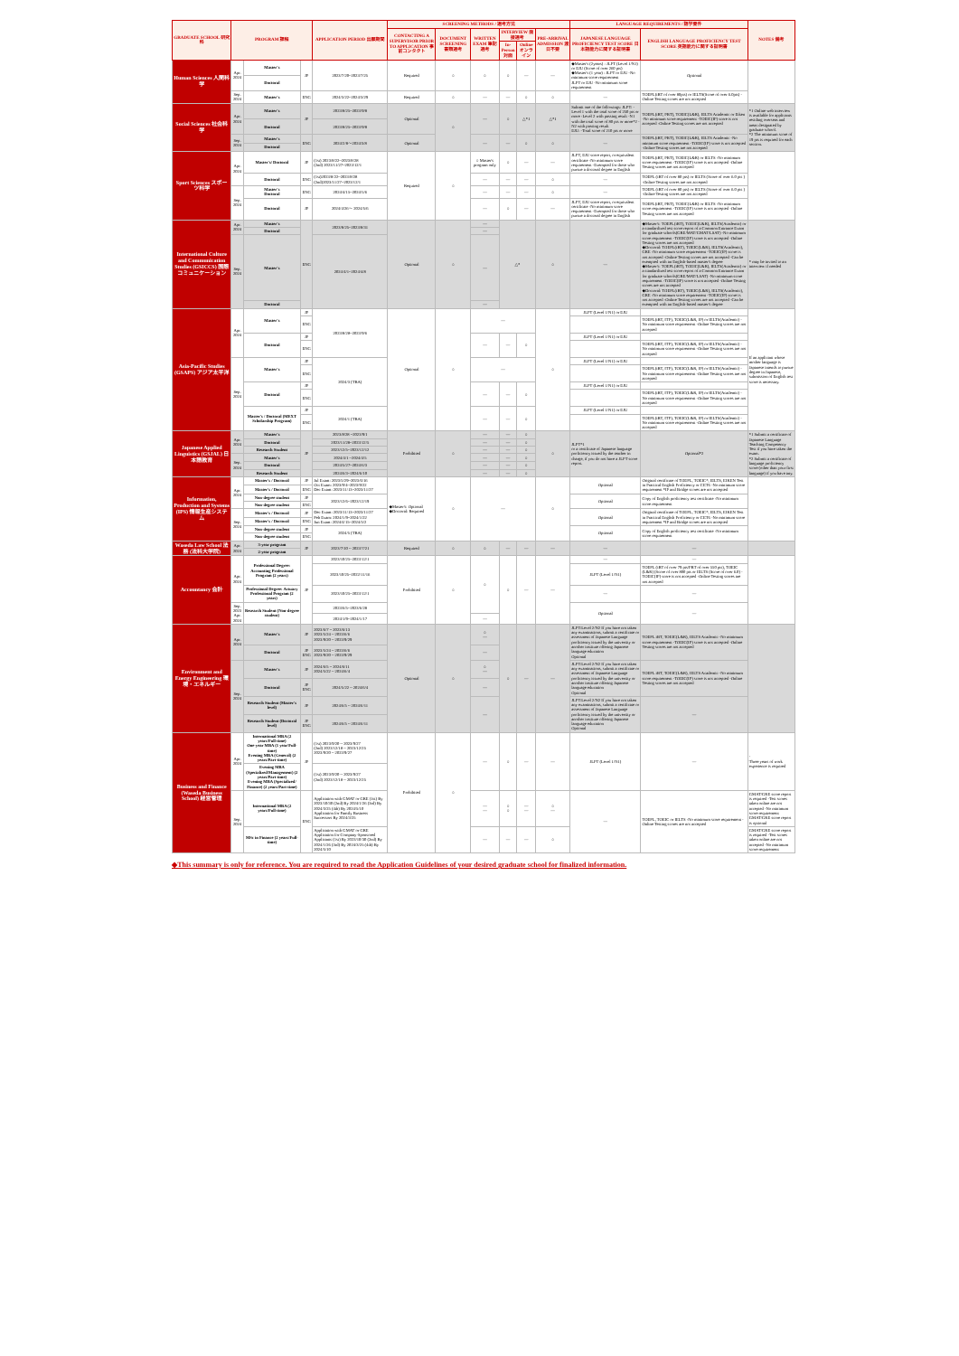| GRADUATE SCHOOL 研究科 | PROGRAM 課程 | | | APPLICATION PERIOD 出願期間 | SCREENING METHODS / 選考方法 | | | | | | LANGUAGE REQUIREMENTS / 語学要件 | | NOTES 備考 |
| --- | --- | --- | --- | --- | --- | --- | --- | --- | --- | --- | --- | --- | --- |
| | | | | | CONTACTING A SUPERVISOR PRIOR TO APPLICATION 事前コンタクト | DOCUMENT SCREENING 書類選考 | WRITTEN EXAM 筆記選考 | INTERVIEW 面接選考 | | PRE-ARRIVAL ADMISSION 渡日不要 | JAPANESE LANGUAGE PROFICIENCY TEST SCORE 日本語能力に関する証明書 | ENGLISH LANGUAGE PROFICIENCY TEST SCORE 英語能力に関する証明書 | |
| | | | | | | | | In-Person 対面 | Online オンライン | | | | |
| Human Sciences 人間科学 | Apr. 2024 | Master's | JP | 2023/7/20~2023/7/25 | Required | ○ | ○ | ○ | — | — | ◆Master's (2years) : JLPT (Level 1/N1) or EJU (Score of over 260 pts) ◆Master's (1 year) : JLPT or EJU -No minimum score requirement JLPT or EJU -No minimum score requirement | Optional | |
| | | Doctoral | | | | | | | | | | | |
| | Sep. 2024 | Master's | ENG | 2024/3/22~2024/3/29 | Required | ○ | — | — | ○ | ○ | — | TOEFL(iBT of over 80pts) or IELTS(Score of over 6.0pts) -Online Testing scores are not accepted | |
| Social Sciences 社会科学 | Apr. 2024 | Master's | JP | 2023/8/25~2023/9/8 | Optional | ○ | — | ○ | △*1 | △*1 | Submit one of the followings: JLPT: -Level 1 with the total score of 250 pts or more -Level 2 with passing result -N1 with the total score of 80 pts or more*2 -N2 with passing result EJU: -Total score of 210 pts or more | TOEFL(iBT, PBT), TOEIC(L&R), IELTS Academic or Eiken -No minimum score requirement -TOEIC(IP) score is not accepted -Online Testing scores are not accepted | *1 Online web interview is available for applicants residing overseas and areas designated by graduate school. *2 The minimum score of 19 pts is required for each section. |
| | | Doctoral | | 2023/8/25~2023/9/8 | | | | | | | | | |
| | Sep. 2024 | Master's | ENG | 2024/2/8～2024/3/8 | Optional | | — | — | ○ | ○ | — | TOEFL(iBT, PBT), TOEIC(L&R), IELTS Academic -No minimum score requirement -TOEIC(IP) score is not accepted -Online Testing scores are not accepted | |
| | | Doctoral | | | | | | | | | | | |
| Sport Sciences スポーツ科学 | Apr. 2024 | Master's/ Doctoral | JP | (1st) 2023/8/22~2023/8/28 (2nd) 2023/11/27~2023/12/1 | Required | ○ | ○ Master's program only | ○ | — | — | JLPT, EJU score report, or equivalent certificate -No minimum score requirement -Exempted for those who pursue a doctoral degree in English | TOEFL(iBT, PBT), TOEIC(L&R) or IELTS -No minimum score requirement -TOEIC(IP) score is not accepted -Online Testing scores are not accepted | |
| | | Doctoral | ENG | (1st)2023/8/22~2023/8/28 (2nd)2023/11/27~2023/12/1 | | | — | — | — | ○ | — | TOEFL (iBT of over 80 pts) or IELTS (Score of over 6.0 pts ) -Online Testing scores are not accepted | |
| | Sep. 2024 | Master's Doctoral | ENG | 2024/4/15~2024/5/6 | | | — | — | — | ○ | — | TOEFL (iBT of over 80 pts) or IELTS (Score of over 6.0 pts ) -Online Testing scores are not accepted | |
| | | Doctoral | JP | 2024/4/26～ 2024/5/6 | | | — | ○ | — | — | JLPT, EJU score report, or equivalent certificate -No minimum score requirement -Exempted for those who pursue a doctoral degree in English | TOEFL(iBT, PBT), TOEIC(L&R) or IELTS -No minimum score requirement -TOEIC(IP) score is not accepted -Online Testing scores are not accepted | |
| International Culture and Communication Studies (GSICCS) 国際コミュニケーション | Apr. 2024 | Master's | ENG | 2023/8/25~2023/8/31 | Optional | ○ | — | △* | | ○ | — | ◆Master's: TOEFL(iBT), TOEIC(L&R), IELTS(Academic) or a standardized test score report of a Common Entrance Exam for graduate schools(GRE/MAT/GMAT/LSAT) -No minimum score requirement -TOEIC(IP) score is not accepted -Online Testing scores are not accepted ◆Doctoral: TOEFL(iBT), TOEIC(L&R), IELTS(Academic), GRE -No minimum score requirement -TOEIC(IP) score is not accepted -Online Testing scores are not accepted -Can be exempted with an English-based master's degree ◆Master's: TOEFL(iBT), TOEIC(L&R), IELTS(Academic) or a standardized test score report of a Common Entrance Exam for graduate schools(GRE/MAT/LSAT) -No minimum score requirement -TOEIC(IP) score is not accepted -Online Testing scores are not accepted ◆Doctoral: TOEFL(iBT), TOEIC(L&R), IELTS(Academic), GRE -No minimum score requirement -TOEIC(IP) score is not accepted -Online Testing scores are not accepted -Can be exempted with an English-based master's degree | * may be invited to an interview if needed |
| | | Doctoral | | | | | — | | | | | | |
| | Sep. 2024 | Master's | | 2024/4/1~2024/4/8 | | | — | | | | | | |
| | | Doctoral | | | | | — | | | | | | |
| Asia-Pacific Studies (GSAPS) アジア太平洋 | Apr. 2024 | Master's | JP | 2023/8/28~2023/9/6 | Optional | ○ | — | | | ○ | JLPT (Level 1/N1) or EJU | | If an applicant whose mother language is Japanese intends to pursue degree in Japanese, submission of English test score is necessary. |
| | | | ENG | | | | | | | | | TOEFL(iBT, ITP), TOEIC(L&R, IP) or IELTS(Academic) -No minimum score requirement -Online Testing scores are not accepted | |
| | | Doctoral | JP | | | | — | — | ○ | | JLPT (Level 1/N1) or EJU | | |
| | | | ENG | | | | | | | | | TOEFL(iBT, ITP), TOEIC(L&R, IP) or IELTS(Academic) -No minimum score requirement -Online Testing scores are not accepted | |
| | Sep. 2024 | Master's | JP | 2024/3 (TBA) | | | — | | | | JLPT (Level 1/N1) or EJU | | |
| | | | ENG | | | | | | | | | TOEFL(iBT, ITP), TOEIC(L&R, IP) or IELTS(Academic) -No minimum score requirement -Online Testing scores are not accepted | |
| | | Doctoral | JP | | | | — | — | ○ | | JLPT (Level 1/N1) or EJU | | |
| | | | ENG | | | | | | | | | TOEFL(iBT, ITP), TOEIC(L&R, IP) or IELTS(Academic) -No minimum score requirement -Online Testing scores are not accepted | |
| | | Master's / Doctoral (MEXT Scholarship Program) | JP | 2024/1 (TBA) | | | — | — | ○ | | JLPT (Level 1/N1) or EJU | | |
| | | | ENG | | | | | | | | | TOEFL(iBT, ITP), TOEIC(L&R, IP) or IELTS(Academic) -No minimum score requirement -Online Testing scores are not accepted | |
| Japanese Applied Linguistics (GSJAL) 日本語教育 | Apr. 2024 | Master's | JP | 2023/8/28 ~2023/9/1 | Prohibited | ○ | — | — | ○ | ○ | JLPT*1 or a certificate of Japanese language proficiency issued by the teacher in charge, if you do not have a JLPT score report. | Optional*2 | *1 Submit a certificate of Japanese Language Teaching Competency Test if you have taken the exam. *2 Submit a certificate of language proficiency score (other than your first language) if you have any. |
| | | Doctoral | | 2023/11/28~2023/12/5 | | | — | — | ○ | | | | |
| | | Research Student | | 2023/12/5~2023/12/12 | | | — | — | ○ | | | | |
| | Sep. 2024 | Master's | | 2024/4/1 ~2024/4/5 | | | — | — | ○ | | | | |
| | | Doctoral | | 2024/5/27~2024/6/3 | | | — | — | ○ | | | | |
| | | Research Student | | 2024/6/3~2024/6/10 | | | — | — | ○ | | | | |
| Information, Production and Systems (IPS) 情報生産システム | Apr. 2024 | Master's / Doctoral | JP | Jul Exam: 2023/5/29~2023/6/16 Oct Exam: 2023/9/4~2023/9/22 Dec Exam: 2023/11/13~2023/11/27 | ◆Master's: Optional ◆Doctoral: Required | ○ | — | | | ○ | Optional | Original certificate of TOEFL, TOEIC*, IELTS, EIKEN Test in Practical English Proficiency or CET6 -No minimum score requirement *IP and Bridge scores are not accepted | |
| | | Master's / Doctoral | ENG | | | | | | | | | | |
| | | Non-degree student | JP | 2023/12/6~2023/12/19 | | | | | | | Optional | Copy of English proficiency test certificate -No minimum score requirement | |
| | | Non-degree student | ENG | | | | | | | | | | |
| | Sep. 2024 | Master's / Doctoral | JP | Dec Exam: 2023/11/13~2023/11/27 Feb Exam: 2024/1/9~2024/1/22 Jun Exam: 2024/4/15~2024/5/2 | | | | | | | Optional | Original certificate of TOEFL, TOEIC*, IELTS, EIKEN Test in Practical English Proficiency or CET6 -No minimum score requirement *IP and Bridge scores are not accepted | |
| | | Master's / Doctoral | ENG | | | | | | | | | | |
| | | Non-degree student | JP | 2024/5 (TBA) | | | | | | | Optional | Copy of English proficiency test certificate -No minimum score requirement | |
| | | Non-degree student | ENG | | | | | | | | | | |
| Waseda Law School 法務 (法科大学院) | Apr. 2024 | 3-year program | JP | 2023/7/10 ~ 2023/7/21 | Required | ○ | ○ | — | — | — | — | — | |
| | | 2-year program | | | | | | | | | | | |
| Accountancy 会計 | Apr. 2024 | Professional Degree: Accounting Professional Program (2 years) | JP | 2023/10/25~2023/12/1 | Prohibited | ○ | ○ | ○ | — | — | — | — | |
| | | | | 2023/10/25~2022/11/16 | | | | | | | JLPT (Level 1/N1) | TOEFL (iBT of over 79 pts/PBT of over 550 pts), TOEIC (L&R) (Score of over 800 pts or IELTS (Score of over 6.0) -TOEIC(IP) score is not accepted -Online Testing scores are not accepted | |
| | | Professional Degree: Actuary Professional Program (2 years) | | 2023/10/25~2023/12/1 | | | | | | | — | — | |
| | Sep. 2023 Apr. 2024 | Research Student (Non-degree student) | | 2023/6/5~2023/6/28 | | | | | | | Optional | — | |
| | | | | 2024/1/9~2024/1/17 | | | — | | | | | | |
| Environment and Energy Engineering 環境・エネルギー | Apr. 2024 | Master's | JP | 2023/6/7 ~ 2023/6/13 2023/5/24 ~ 2023/6/6 2023/9/20 ~ 2023/9/29 | Optional | ○ | ○ — | ○ | — | — | JLPT:Level 2/N2 If you have not taken any examinations, submit a certificate or assessment of Japanese Language proficiency issued by the university or another institute offering Japanese language education Optional | TOEFL iBT, TOEIC(L&R), IELTS Academic -No minimum score requirement -TOEIC(IP) score is not accepted -Online Testing scores are not accepted | |
| | | Doctoral | JP ENG | 2023/5/24 ~ 2023/6/6 2023/9/20 ~ 2023/9/29 | | | — | | | | | | |
| | Sep. 2024 | Master's | JP | 2024/6/5 ~ 2024/6/11 2024/5/22 ~ 2024/6/4 | | | ○ — | | | | JLPT:Level 2/N2 If you have not taken any examinations, submit a certificate or assessment of Japanese Language proficiency issued by the university or another institute offering Japanese language education Optional | TOEFL iBT, TOEIC(L&R), IELTS Academic -No minimum score requirement -TOEIC(IP) score is not accepted -Online Testing scores are not accepted | |
| | | Doctoral | JP ENG | 2024/5/22 ~ 2024/6/4 | | | — | | | | | | |
| | | Research Student (Master's level) | JP | 2024/6/5 ~ 2024/6/11 | | | — | | | | JLPT:Level 2/N2 If you have not taken any examinations, submit a certificate or assessment of Japanese Language proficiency issued by the university or another institute offering Japanese language education Optional | — | |
| | | Research Student (Doctoral level) | JP ENG | 2024/6/5 ~ 2024/6/11 | | | | | | | | | |
| Business and Finance (Waseda Business School) 経営管理 | Apr. 2024 | International MBA (2 years/Full-time) One-year MBA (1 year/Full-time) Evening MBA (General) (2 years/Part-time) | JP | (1st) 2023/9/20 ~ 2023/9/27 (2nd) 2023/12/18 ~ 2023/12/25 2023/9/20 ~ 2023/9/27 | Prohibited | ○ | — | ○ | — | — | JLPT (Level 1/N1) | — | - Three years of work experience is required |
| | | Evening MBA (Specialized/Management) (2 years/Part-time) Evening MBA (Specialized/ Finance) (2 years/Part-time) | | (1st) 2023/9/20 ~ 2023/9/27 (2nd) 2023/12/18 ~ 2023/12/25 | | | | | | | | | |
| | Sep. 2024 | International MBA (2 years/Full-time) | ENG | Application with GMAT or GRE (1st) By 2023/10/30 (2nd) By 2024/1/26 (3rd) By 2024/3/25 (4th) By 2024/5/10 Application for Family Business Successors By 2024/3/25 | | | — — | ○ ○ | — — | ○ — | — | TOEFL, TOEIC or IELTS -No minimum score requirement -Online Testing scores are not accepted | GMAT/GRE score report is required -Test scores taken online are not accepted -No minimum score requirement GMAT/GRE score report is optional |
| | | MSc in Finance (2 years/Full-time) | | Application with GMAT or GRE Application for Company-Sponsored Applicants (1st) By 2023/10/30 (2nd) By 2024/1/26 (3rd) By 2024/3/25 (4th) By 2024/5/10 | | | — | — | — | ○ | | | GMAT/GRE score report is required -Test scores taken online are not accepted -No minimum score requirement |
◆This summary is only for reference. You are required to read the Application Guidelines of your desired graduate school for finalized information.